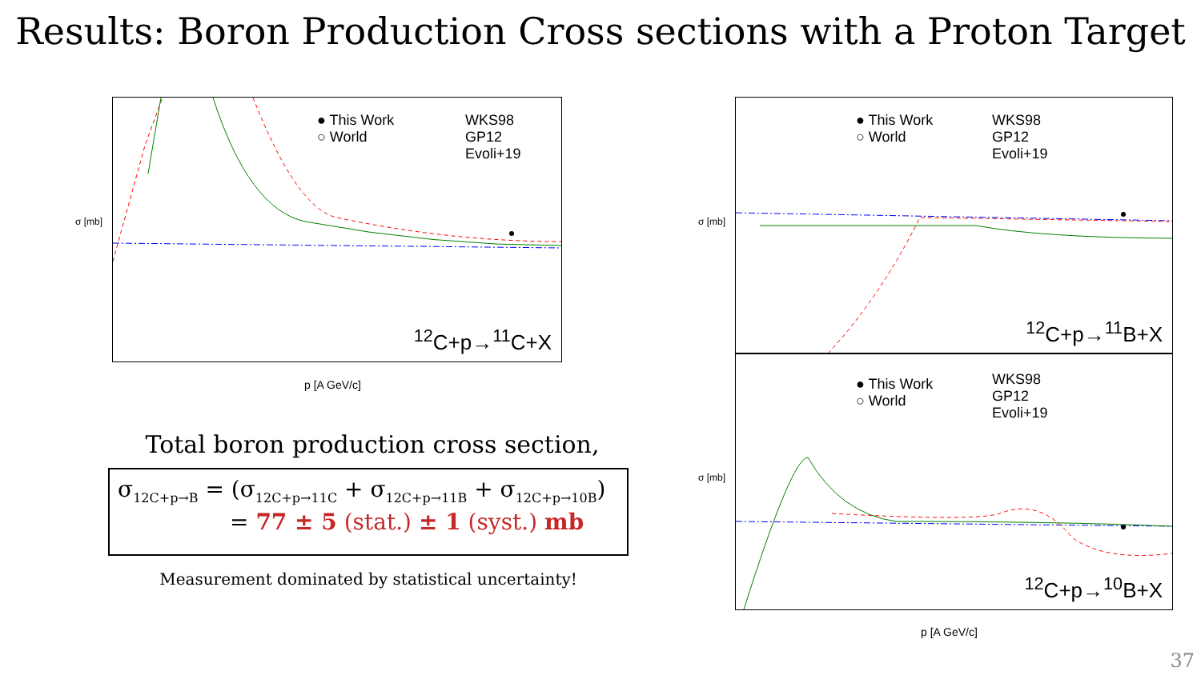Results: Boron Production Cross sections with a Proton Target
● This Work
○ World
WKS98
GP12
Evoli+19
<sup>12</sup>C+p→<sup>11</sup>C+X
σ [mb]
p [A GeV/c]
● This Work
○ World
WKS98
GP12
Evoli+19
<sup>12</sup>C+p→<sup>11</sup>B+X
● This Work
○ World
WKS98
GP12
Evoli+19
<sup>12</sup>C+p→<sup>10</sup>B+X
σ [mb]
σ [mb]
p [A GeV/c]
Total boron production cross section,
σ<sub>12C+p→B</sub> = (σ<sub>12C+p→11C</sub> + σ<sub>12C+p→11B</sub> + σ<sub>12C+p→10B</sub>)
= 77 ± 5 (stat.) ± 1 (syst.) mb
Measurement dominated by statistical uncertainty!
37